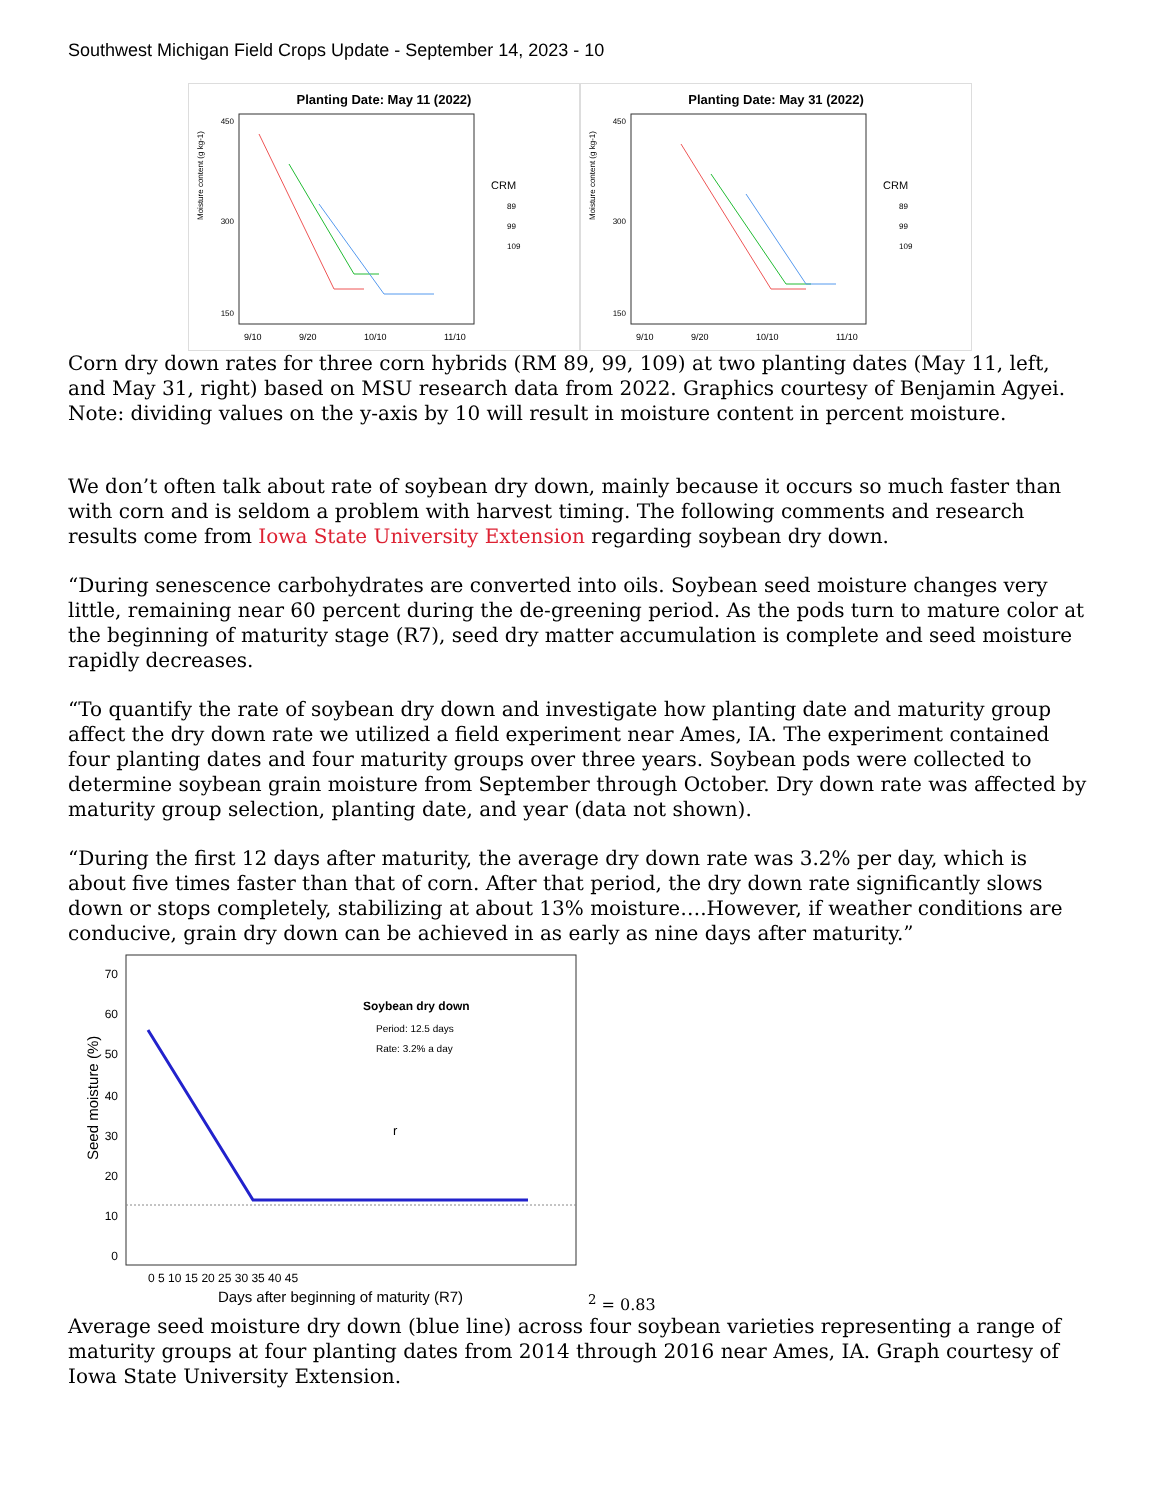Southwest Michigan Field Crops Update - September 14, 2023 - 10
Planting Date: May 11 (2022)
Moisture content (g kg-1)
450
300
150
9/10
9/20
10/10
11/10
CRM
89
99
109
Planting Date: May 31 (2022)
Moisture content (g kg-1)
450
300
150
9/10
9/20
10/10
11/10
CRM
89
99
109
Corn dry down rates for three corn hybrids (RM 89, 99, 109) at two planting dates (May 11, left, and May 31, right) based on MSU research data from 2022. Graphics courtesy of Benjamin Agyei. Note: dividing values on the y-axis by 10 will result in moisture content in percent moisture.
We don’t often talk about rate of soybean dry down, mainly because it occurs so much faster than with corn and is seldom a problem with harvest timing. The following comments and research results come from Iowa State University Extension regarding soybean dry down.
“During senescence carbohydrates are converted into oils. Soybean seed moisture changes very little, remaining near 60 percent during the de-greening period. As the pods turn to mature color at the beginning of maturity stage (R7), seed dry matter accumulation is complete and seed moisture rapidly decreases.
“To quantify the rate of soybean dry down and investigate how planting date and maturity group affect the dry down rate we utilized a field experiment near Ames, IA. The experiment contained four planting dates and four maturity groups over three years. Soybean pods were collected to determine soybean grain moisture from September through October. Dry down rate was affected by maturity group selection, planting date, and year (data not shown).
“During the first 12 days after maturity, the average dry down rate was 3.2% per day, which is about five times faster than that of corn. After that period, the dry down rate significantly slows down or stops completely, stabilizing at about 13% moisture….However, if weather conditions are conducive, grain dry down can be achieved in as early as nine days after maturity.”
Seed moisture (%)
70
60
50
40
30
20
10
0
0 5 10 15 20 25 30 35 40 45
Days after beginning of maturity (R7)
Soybean dry down
Period: 12.5 days
Rate: 3.2% a day
r2 = 0.83
Average seed moisture dry down (blue line) across four soybean varieties representing a range of maturity groups at four planting dates from 2014 through 2016 near Ames, IA. Graph courtesy of Iowa State University Extension.